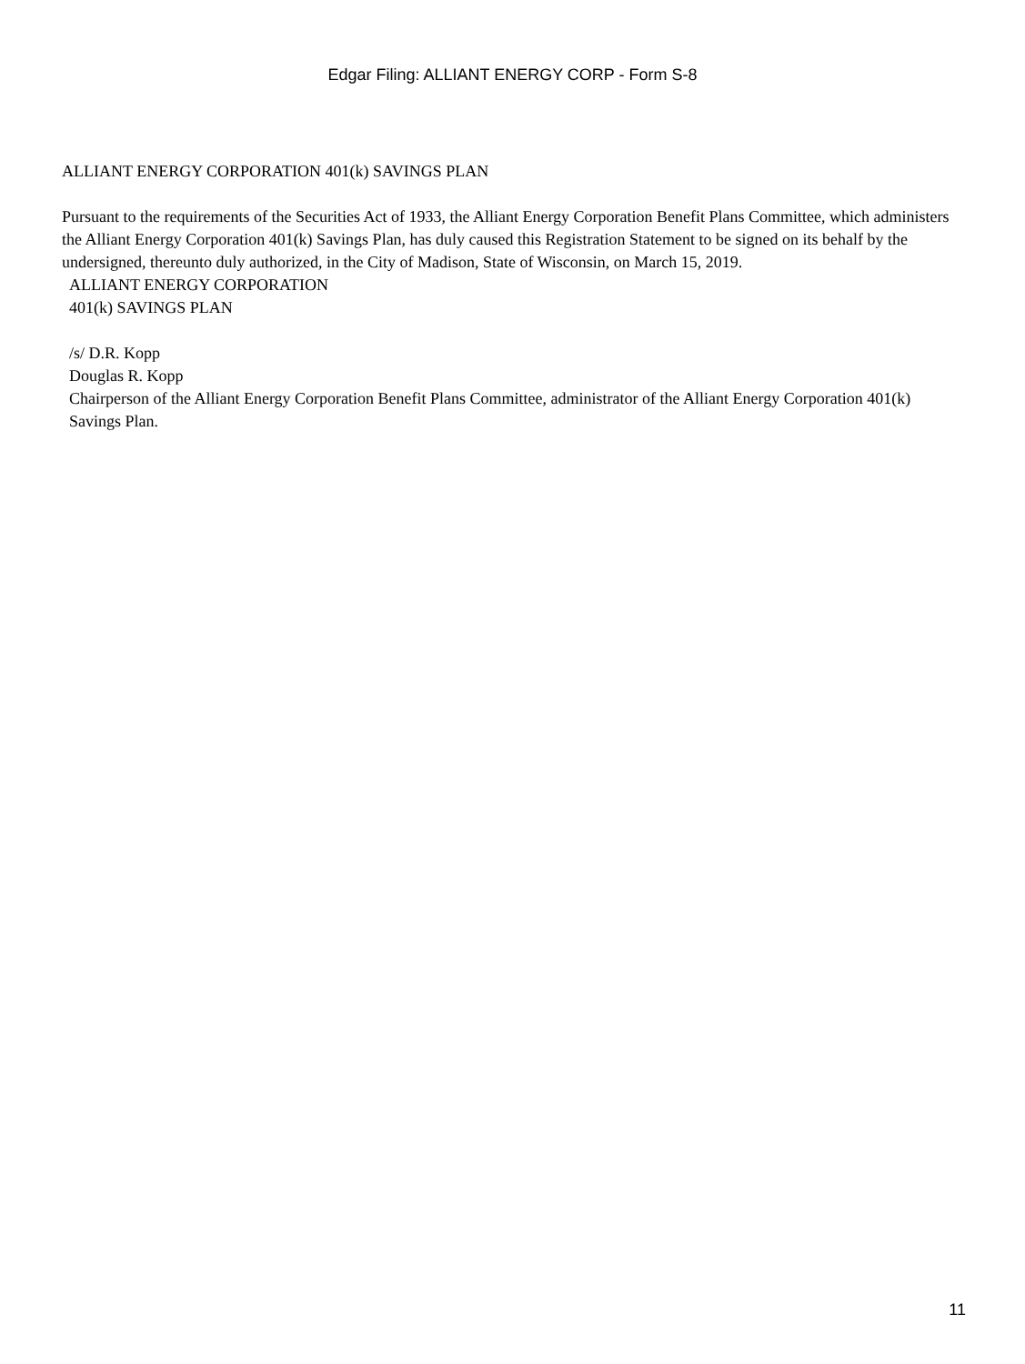Edgar Filing: ALLIANT ENERGY CORP - Form S-8
ALLIANT ENERGY CORPORATION 401(k) SAVINGS PLAN
Pursuant to the requirements of the Securities Act of 1933, the Alliant Energy Corporation Benefit Plans Committee, which administers the Alliant Energy Corporation 401(k) Savings Plan, has duly caused this Registration Statement to be signed on its behalf by the undersigned, thereunto duly authorized, in the City of Madison, State of Wisconsin, on March 15, 2019.
ALLIANT ENERGY CORPORATION
401(k) SAVINGS PLAN
/s/ D.R. Kopp
Douglas R. Kopp
Chairperson of the Alliant Energy Corporation Benefit Plans Committee, administrator of the Alliant Energy Corporation 401(k) Savings Plan.
11